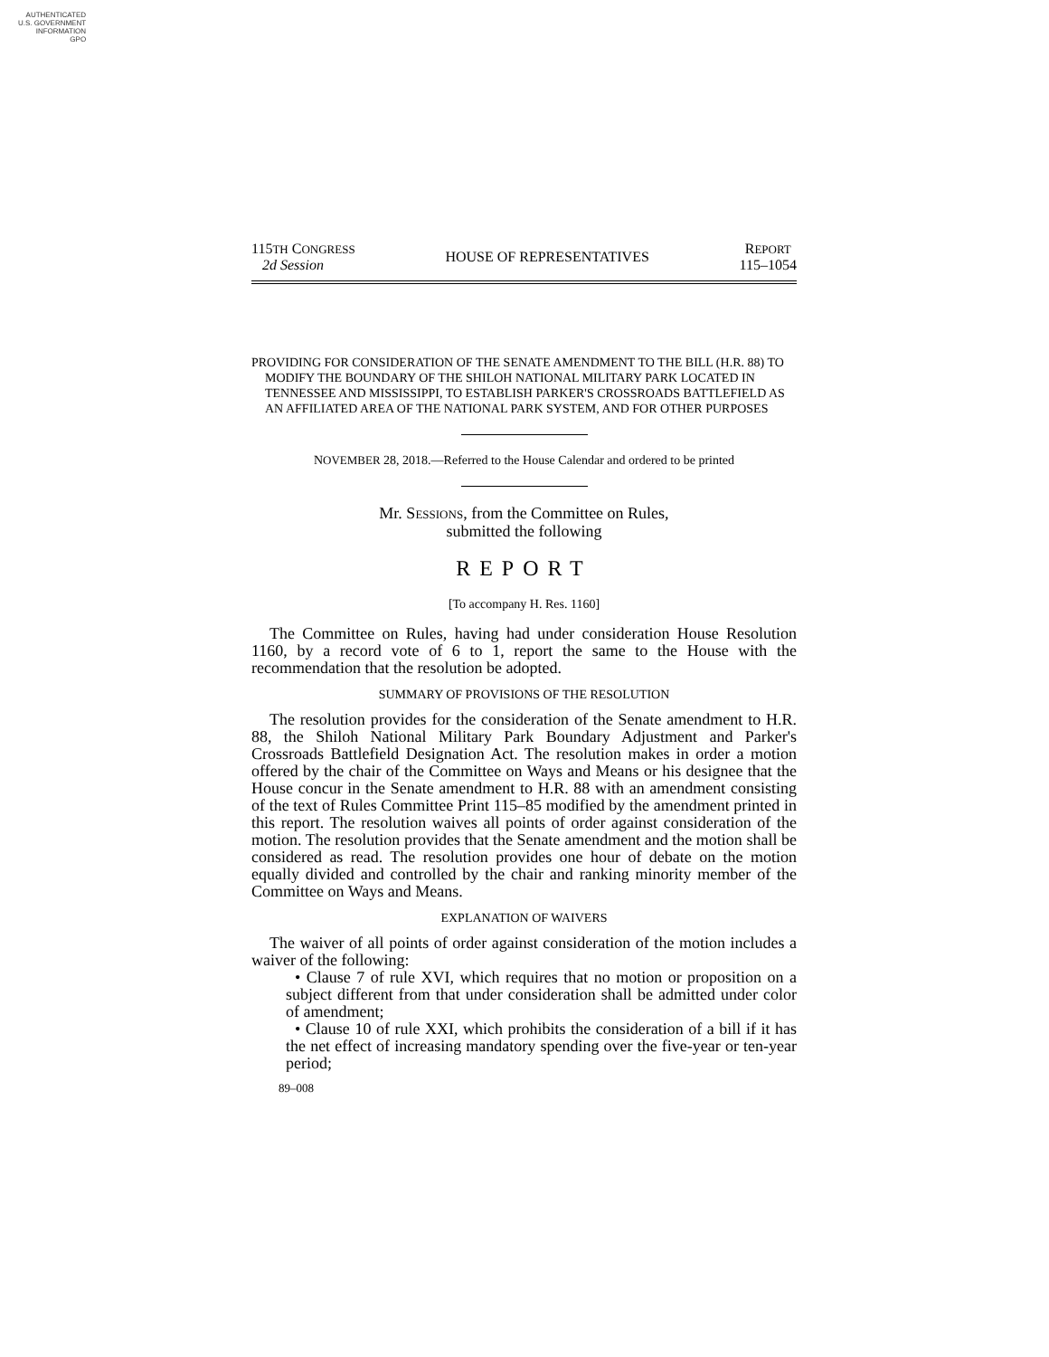AUTHENTICATED
U.S. GOVERNMENT
INFORMATION
GPO
115TH CONGRESS
2d Session
HOUSE OF REPRESENTATIVES
REPORT
115–1054
PROVIDING FOR CONSIDERATION OF THE SENATE AMENDMENT TO THE BILL (H.R. 88) TO MODIFY THE BOUNDARY OF THE SHILOH NATIONAL MILITARY PARK LOCATED IN TENNESSEE AND MISSISSIPPI, TO ESTABLISH PARKER'S CROSSROADS BATTLEFIELD AS AN AFFILIATED AREA OF THE NATIONAL PARK SYSTEM, AND FOR OTHER PURPOSES
NOVEMBER 28, 2018.—Referred to the House Calendar and ordered to be printed
Mr. SESSIONS, from the Committee on Rules,
submitted the following
REPORT
[To accompany H. Res. 1160]
The Committee on Rules, having had under consideration House Resolution 1160, by a record vote of 6 to 1, report the same to the House with the recommendation that the resolution be adopted.
SUMMARY OF PROVISIONS OF THE RESOLUTION
The resolution provides for the consideration of the Senate amendment to H.R. 88, the Shiloh National Military Park Boundary Adjustment and Parker's Crossroads Battlefield Designation Act. The resolution makes in order a motion offered by the chair of the Committee on Ways and Means or his designee that the House concur in the Senate amendment to H.R. 88 with an amendment consisting of the text of Rules Committee Print 115–85 modified by the amendment printed in this report. The resolution waives all points of order against consideration of the motion. The resolution provides that the Senate amendment and the motion shall be considered as read. The resolution provides one hour of debate on the motion equally divided and controlled by the chair and ranking minority member of the Committee on Ways and Means.
EXPLANATION OF WAIVERS
The waiver of all points of order against consideration of the motion includes a waiver of the following:
• Clause 7 of rule XVI, which requires that no motion or proposition on a subject different from that under consideration shall be admitted under color of amendment;
• Clause 10 of rule XXI, which prohibits the consideration of a bill if it has the net effect of increasing mandatory spending over the five-year or ten-year period;
89–008